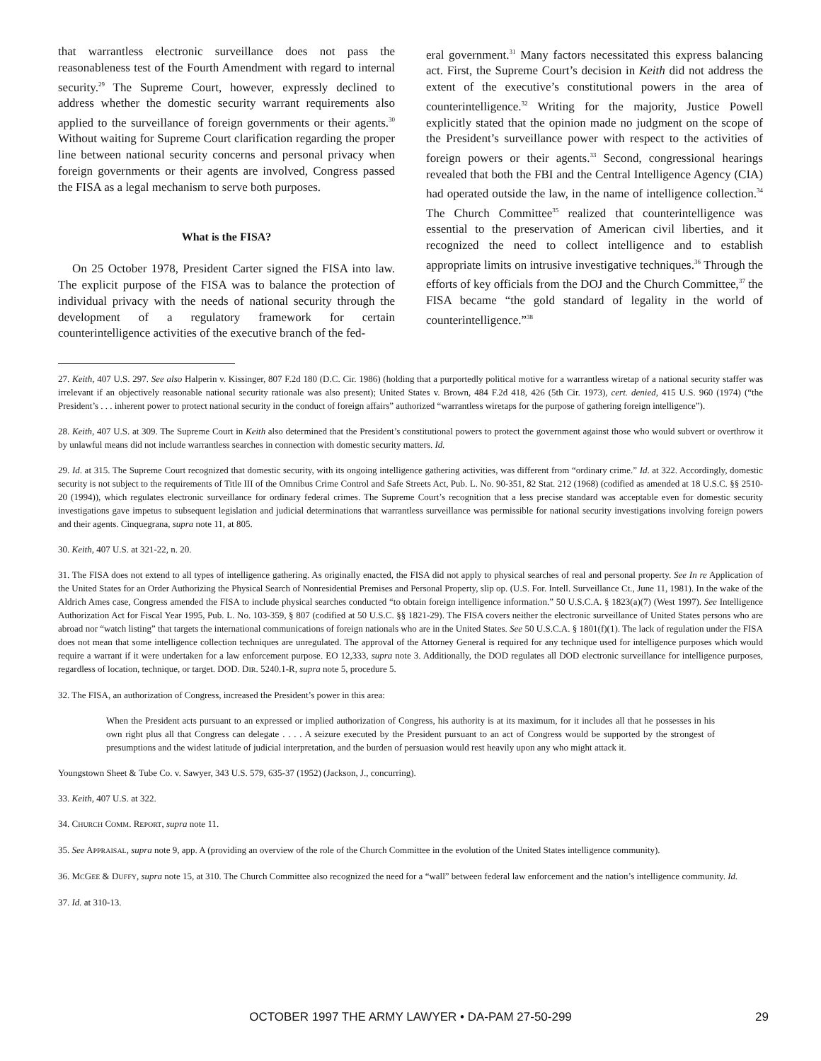that warrantless electronic surveillance does not pass the reasonableness test of the Fourth Amendment with regard to internal security.<sup>29</sup> The Supreme Court, however, expressly declined to address whether the domestic security warrant requirements also applied to the surveillance of foreign governments or their agents.<sup>30</sup> Without waiting for Supreme Court clarification regarding the proper line between national security concerns and personal privacy when foreign governments or their agents are involved, Congress passed the FISA as a legal mechanism to serve both purposes.
What is the FISA?
On 25 October 1978, President Carter signed the FISA into law. The explicit purpose of the FISA was to balance the protection of individual privacy with the needs of national security through the development of a regulatory framework for certain counterintelligence activities of the executive branch of the fed-
eral government.<sup>31</sup> Many factors necessitated this express balancing act. First, the Supreme Court’s decision in Keith did not address the extent of the executive’s constitutional powers in the area of counterintelligence.<sup>32</sup> Writing for the majority, Justice Powell explicitly stated that the opinion made no judgment on the scope of the President’s surveillance power with respect to the activities of foreign powers or their agents.<sup>33</sup> Second, congressional hearings revealed that both the FBI and the Central Intelligence Agency (CIA) had operated outside the law, in the name of intelligence collection.<sup>34</sup> The Church Committee<sup>35</sup> realized that counterintelligence was essential to the preservation of American civil liberties, and it recognized the need to collect intelligence and to establish appropriate limits on intrusive investigative techniques.<sup>36</sup> Through the efforts of key officials from the DOJ and the Church Committee,<sup>37</sup> the FISA became “the gold standard of legality in the world of counterintelligence.”<sup>38</sup>
27. Keith, 407 U.S. 297. See also Halperin v. Kissinger, 807 F.2d 180 (D.C. Cir. 1986) (holding that a purportedly political motive for a warrantless wiretap of a national security staffer was irrelevant if an objectively reasonable national security rationale was also present); United States v. Brown, 484 F.2d 418, 426 (5th Cir. 1973), cert. denied, 415 U.S. 960 (1974) (“the President’s . . . inherent power to protect national security in the conduct of foreign affairs” authorized “warrantless wiretaps for the purpose of gathering foreign intelligence”).
28. Keith, 407 U.S. at 309. The Supreme Court in Keith also determined that the President’s constitutional powers to protect the government against those who would subvert or overthrow it by unlawful means did not include warrantless searches in connection with domestic security matters. Id.
29. Id. at 315. The Supreme Court recognized that domestic security, with its ongoing intelligence gathering activities, was different from “ordinary crime.” Id. at 322. Accordingly, domestic security is not subject to the requirements of Title III of the Omnibus Crime Control and Safe Streets Act, Pub. L. No. 90-351, 82 Stat. 212 (1968) (codified as amended at 18 U.S.C. §§ 2510-20 (1994)), which regulates electronic surveillance for ordinary federal crimes. The Supreme Court’s recognition that a less precise standard was acceptable even for domestic security investigations gave impetus to subsequent legislation and judicial determinations that warrantless surveillance was permissible for national security investigations involving foreign powers and their agents. Cinquegrana, supra note 11, at 805.
30. Keith, 407 U.S. at 321-22, n. 20.
31. The FISA does not extend to all types of intelligence gathering. As originally enacted, the FISA did not apply to physical searches of real and personal property. See In re Application of the United States for an Order Authorizing the Physical Search of Nonresidential Premises and Personal Property, slip op. (U.S. For. Intell. Surveillance Ct., June 11, 1981). In the wake of the Aldrich Ames case, Congress amended the FISA to include physical searches conducted “to obtain foreign intelligence information.” 50 U.S.C.A. § 1823(a)(7) (West 1997). See Intelligence Authorization Act for Fiscal Year 1995, Pub. L. No. 103-359, § 807 (codified at 50 U.S.C. §§ 1821-29). The FISA covers neither the electronic surveillance of United States persons who are abroad nor “watch listing” that targets the international communications of foreign nationals who are in the United States. See 50 U.S.C.A. § 1801(f)(1). The lack of regulation under the FISA does not mean that some intelligence collection techniques are unregulated. The approval of the Attorney General is required for any technique used for intelligence purposes which would require a warrant if it were undertaken for a law enforcement purpose. EO 12,333, supra note 3. Additionally, the DOD regulates all DOD electronic surveillance for intelligence purposes, regardless of location, technique, or target. DOD. DIR. 5240.1-R, supra note 5, procedure 5.
32. The FISA, an authorization of Congress, increased the President’s power in this area:
When the President acts pursuant to an expressed or implied authorization of Congress, his authority is at its maximum, for it includes all that he possesses in his own right plus all that Congress can delegate . . . . A seizure executed by the President pursuant to an act of Congress would be supported by the strongest of presumptions and the widest latitude of judicial interpretation, and the burden of persuasion would rest heavily upon any who might attack it.
Youngstown Sheet & Tube Co. v. Sawyer, 343 U.S. 579, 635-37 (1952) (Jackson, J., concurring).
33. Keith, 407 U.S. at 322.
34. CHURCH COMM. REPORT, supra note 11.
35. See APPRAISAL, supra note 9, app. A (providing an overview of the role of the Church Committee in the evolution of the United States intelligence community).
36. MCGEE & DUFFY, supra note 15, at 310. The Church Committee also recognized the need for a “wall” between federal law enforcement and the nation’s intelligence community. Id.
37. Id. at 310-13.
OCTOBER 1997 THE ARMY LAWYER • DA-PAM 27-50-299
29